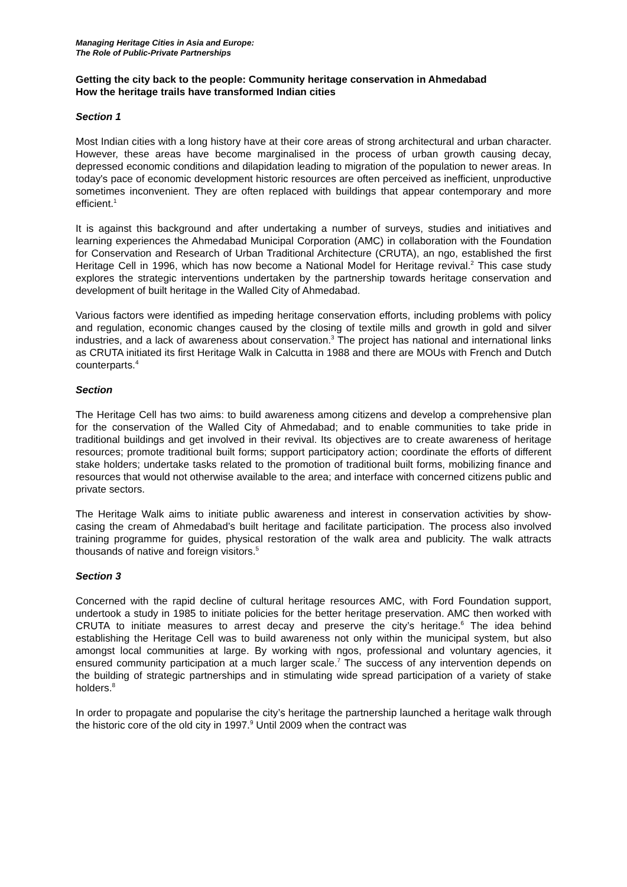Managing Heritage Cities in Asia and Europe:
The Role of Public-Private Partnerships
Getting the city back to the people: Community heritage conservation in Ahmedabad
How the heritage trails have transformed Indian cities
Section 1
Most Indian cities with a long history have at their core areas of strong architectural and urban character. However, these areas have become marginalised in the process of urban growth causing decay, depressed economic conditions and dilapidation leading to migration of the population to newer areas. In today's pace of economic development historic resources are often perceived as inefficient, unproductive sometimes inconvenient. They are often replaced with buildings that appear contemporary and more efficient.<sup>1</sup>
It is against this background and after undertaking a number of surveys, studies and initiatives and learning experiences the Ahmedabad Municipal Corporation (AMC) in collaboration with the Foundation for Conservation and Research of Urban Traditional Architecture (CRUTA), an ngo, established the first Heritage Cell in 1996, which has now become a National Model for Heritage revival.<sup>2</sup> This case study explores the strategic interventions undertaken by the partnership towards heritage conservation and development of built heritage in the Walled City of Ahmedabad.
Various factors were identified as impeding heritage conservation efforts, including problems with policy and regulation, economic changes caused by the closing of textile mills and growth in gold and silver industries, and a lack of awareness about conservation.<sup>3</sup> The project has national and international links as CRUTA initiated its first Heritage Walk in Calcutta in 1988 and there are MOUs with French and Dutch counterparts.<sup>4</sup>
Section
The Heritage Cell has two aims: to build awareness among citizens and develop a comprehensive plan for the conservation of the Walled City of Ahmedabad; and to enable communities to take pride in traditional buildings and get involved in their revival. Its objectives are to create awareness of heritage resources; promote traditional built forms; support participatory action; coordinate the efforts of different stake holders; undertake tasks related to the promotion of traditional built forms, mobilizing finance and resources that would not otherwise available to the area; and interface with concerned citizens public and private sectors.
The Heritage Walk aims to initiate public awareness and interest in conservation activities by show-casing the cream of Ahmedabad’s built heritage and facilitate participation. The process also involved training programme for guides, physical restoration of the walk area and publicity. The walk attracts thousands of native and foreign visitors.<sup>5</sup>
Section 3
Concerned with the rapid decline of cultural heritage resources AMC, with Ford Foundation support, undertook a study in 1985 to initiate policies for the better heritage preservation. AMC then worked with CRUTA to initiate measures to arrest decay and preserve the city’s heritage.<sup>6</sup> The idea behind establishing the Heritage Cell was to build awareness not only within the municipal system, but also amongst local communities at large. By working with ngos, professional and voluntary agencies, it ensured community participation at a much larger scale.<sup>7</sup> The success of any intervention depends on the building of strategic partnerships and in stimulating wide spread participation of a variety of stake holders.<sup>8</sup>
In order to propagate and popularise the city’s heritage the partnership launched a heritage walk through the historic core of the old city in 1997.<sup>9</sup> Until 2009 when the contract was